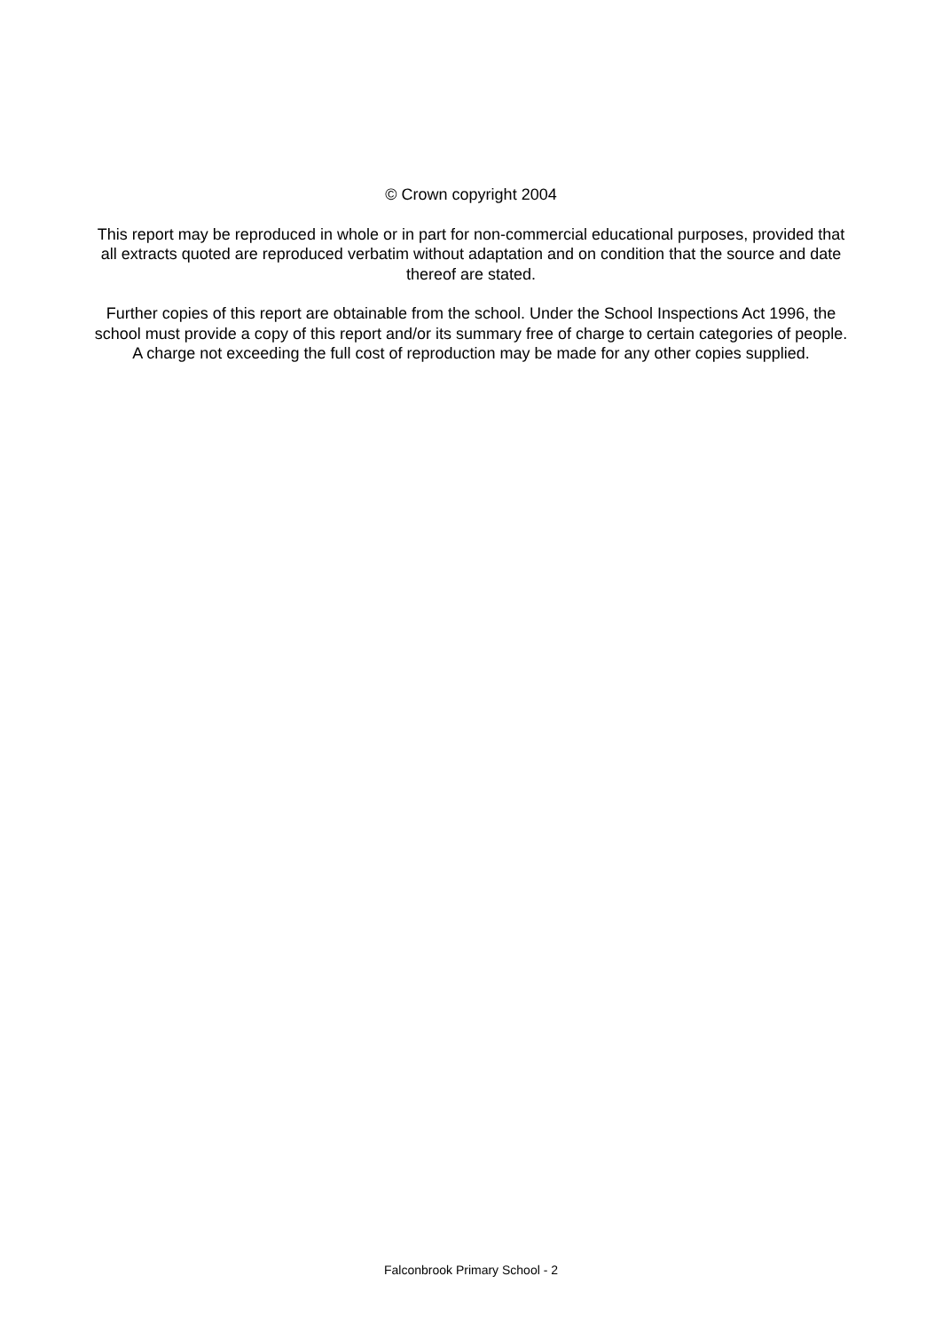© Crown copyright 2004
This report may be reproduced in whole or in part for non-commercial educational purposes, provided that all extracts quoted are reproduced verbatim without adaptation and on condition that the source and date thereof are stated.
Further copies of this report are obtainable from the school. Under the School Inspections Act 1996, the school must provide a copy of this report and/or its summary free of charge to certain categories of people. A charge not exceeding the full cost of reproduction may be made for any other copies supplied.
Falconbrook Primary School - 2